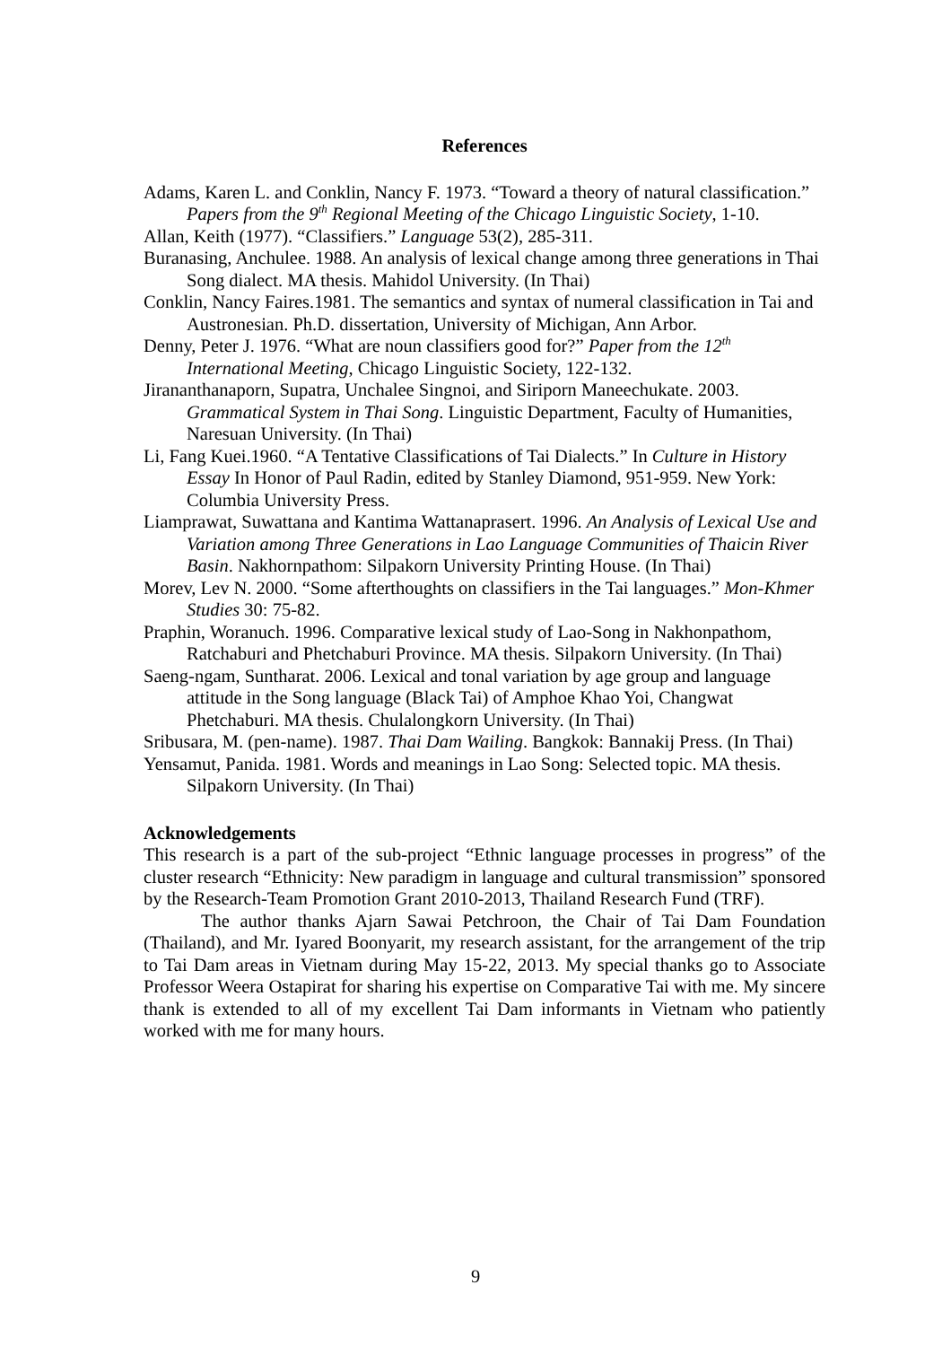References
Adams, Karen L. and Conklin, Nancy F. 1973. “Toward a theory of natural classification.” Papers from the 9<sup>th</sup> Regional Meeting of the Chicago Linguistic Society, 1-10.
Allan, Keith (1977). “Classifiers.” Language 53(2), 285-311.
Buranasing, Anchulee. 1988. An analysis of lexical change among three generations in Thai Song dialect. MA thesis. Mahidol University. (In Thai)
Conklin, Nancy Faires.1981. The semantics and syntax of numeral classification in Tai and Austronesian. Ph.D. dissertation, University of Michigan, Ann Arbor.
Denny, Peter J. 1976. “What are noun classifiers good for?” Paper from the 12<sup>th</sup> International Meeting, Chicago Linguistic Society, 122-132.
Jirananthanaporn, Supatra, Unchalee Singnoi, and Siriporn Maneechukate. 2003. Grammatical System in Thai Song. Linguistic Department, Faculty of Humanities, Naresuan University. (In Thai)
Li, Fang Kuei.1960. “A Tentative Classifications of Tai Dialects.” In Culture in History Essay In Honor of Paul Radin, edited by Stanley Diamond, 951-959. New York: Columbia University Press.
Liamprawat, Suwattana and Kantima Wattanaprasert. 1996. An Analysis of Lexical Use and Variation among Three Generations in Lao Language Communities of Thaicin River Basin. Nakhornpathom: Silpakorn University Printing House. (In Thai)
Morev, Lev N. 2000. “Some afterthoughts on classifiers in the Tai languages.” Mon-Khmer Studies 30: 75-82.
Praphin, Woranuch. 1996. Comparative lexical study of Lao-Song in Nakhonpathom, Ratchaburi and Phetchaburi Province. MA thesis. Silpakorn University. (In Thai)
Saeng-ngam, Suntharat. 2006. Lexical and tonal variation by age group and language attitude in the Song language (Black Tai) of Amphoe Khao Yoi, Changwat Phetchaburi. MA thesis. Chulalongkorn University. (In Thai)
Sribusara, M. (pen-name). 1987. Thai Dam Wailing. Bangkok: Bannakij Press. (In Thai)
Yensamut, Panida. 1981. Words and meanings in Lao Song: Selected topic. MA thesis. Silpakorn University. (In Thai)
Acknowledgements
This research is a part of the sub-project “Ethnic language processes in progress” of the cluster research “Ethnicity: New paradigm in language and cultural transmission” sponsored by the Research-Team Promotion Grant 2010-2013, Thailand Research Fund (TRF).
The author thanks Ajarn Sawai Petchroon, the Chair of Tai Dam Foundation (Thailand), and Mr. Iyared Boonyarit, my research assistant, for the arrangement of the trip to Tai Dam areas in Vietnam during May 15-22, 2013. My special thanks go to Associate Professor Weera Ostapirat for sharing his expertise on Comparative Tai with me. My sincere thank is extended to all of my excellent Tai Dam informants in Vietnam who patiently worked with me for many hours.
9